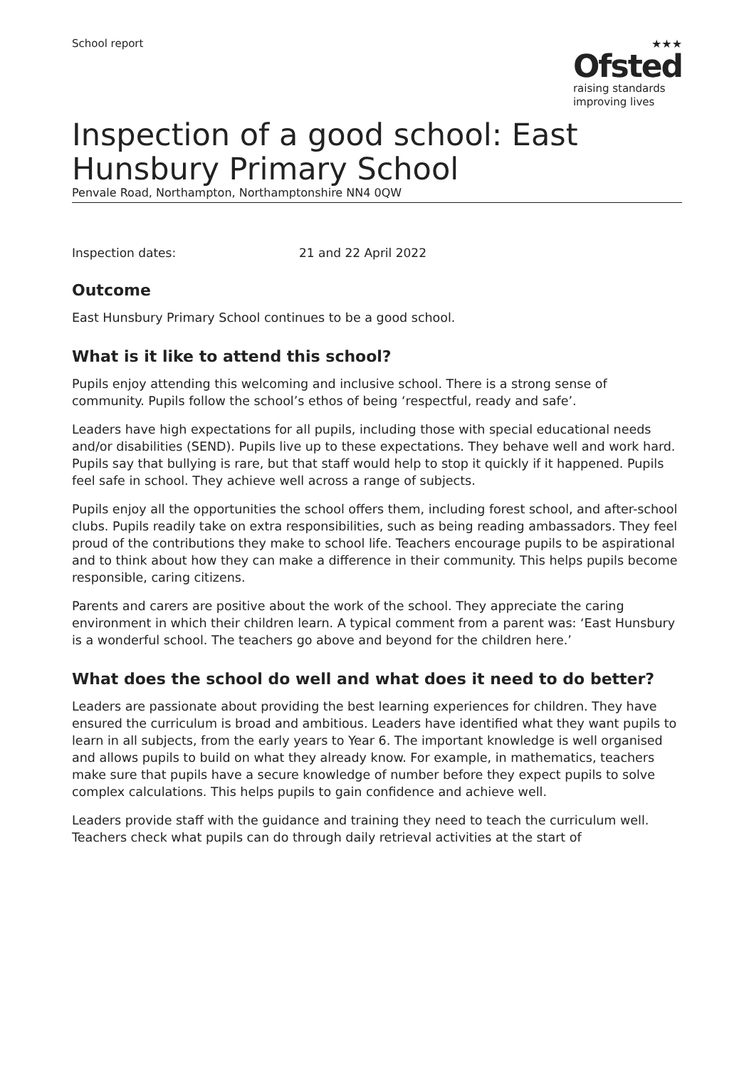School report ★★★
Ofsted
raising standards
improving lives
Inspection of a good school: East Hunsbury Primary School
Penvale Road, Northampton, Northamptonshire NN4 0QW
Inspection dates: 21 and 22 April 2022
Outcome
East Hunsbury Primary School continues to be a good school.
What is it like to attend this school?
Pupils enjoy attending this welcoming and inclusive school. There is a strong sense of community. Pupils follow the school’s ethos of being ‘respectful, ready and safe’.
Leaders have high expectations for all pupils, including those with special educational needs and/or disabilities (SEND). Pupils live up to these expectations. They behave well and work hard. Pupils say that bullying is rare, but that staff would help to stop it quickly if it happened. Pupils feel safe in school. They achieve well across a range of subjects.
Pupils enjoy all the opportunities the school offers them, including forest school, and after-school clubs. Pupils readily take on extra responsibilities, such as being reading ambassadors. They feel proud of the contributions they make to school life. Teachers encourage pupils to be aspirational and to think about how they can make a difference in their community. This helps pupils become responsible, caring citizens.
Parents and carers are positive about the work of the school. They appreciate the caring environment in which their children learn. A typical comment from a parent was: ‘East Hunsbury is a wonderful school. The teachers go above and beyond for the children here.’
What does the school do well and what does it need to do better?
Leaders are passionate about providing the best learning experiences for children. They have ensured the curriculum is broad and ambitious. Leaders have identified what they want pupils to learn in all subjects, from the early years to Year 6. The important knowledge is well organised and allows pupils to build on what they already know. For example, in mathematics, teachers make sure that pupils have a secure knowledge of number before they expect pupils to solve complex calculations. This helps pupils to gain confidence and achieve well.
Leaders provide staff with the guidance and training they need to teach the curriculum well. Teachers check what pupils can do through daily retrieval activities at the start of